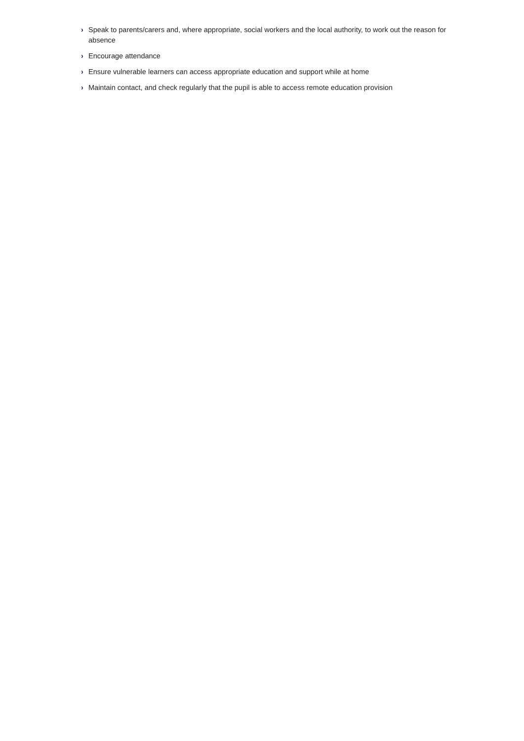› Speak to parents/carers and, where appropriate, social workers and the local authority, to work out the reason for absence
› Encourage attendance
› Ensure vulnerable learners can access appropriate education and support while at home
› Maintain contact, and check regularly that the pupil is able to access remote education provision